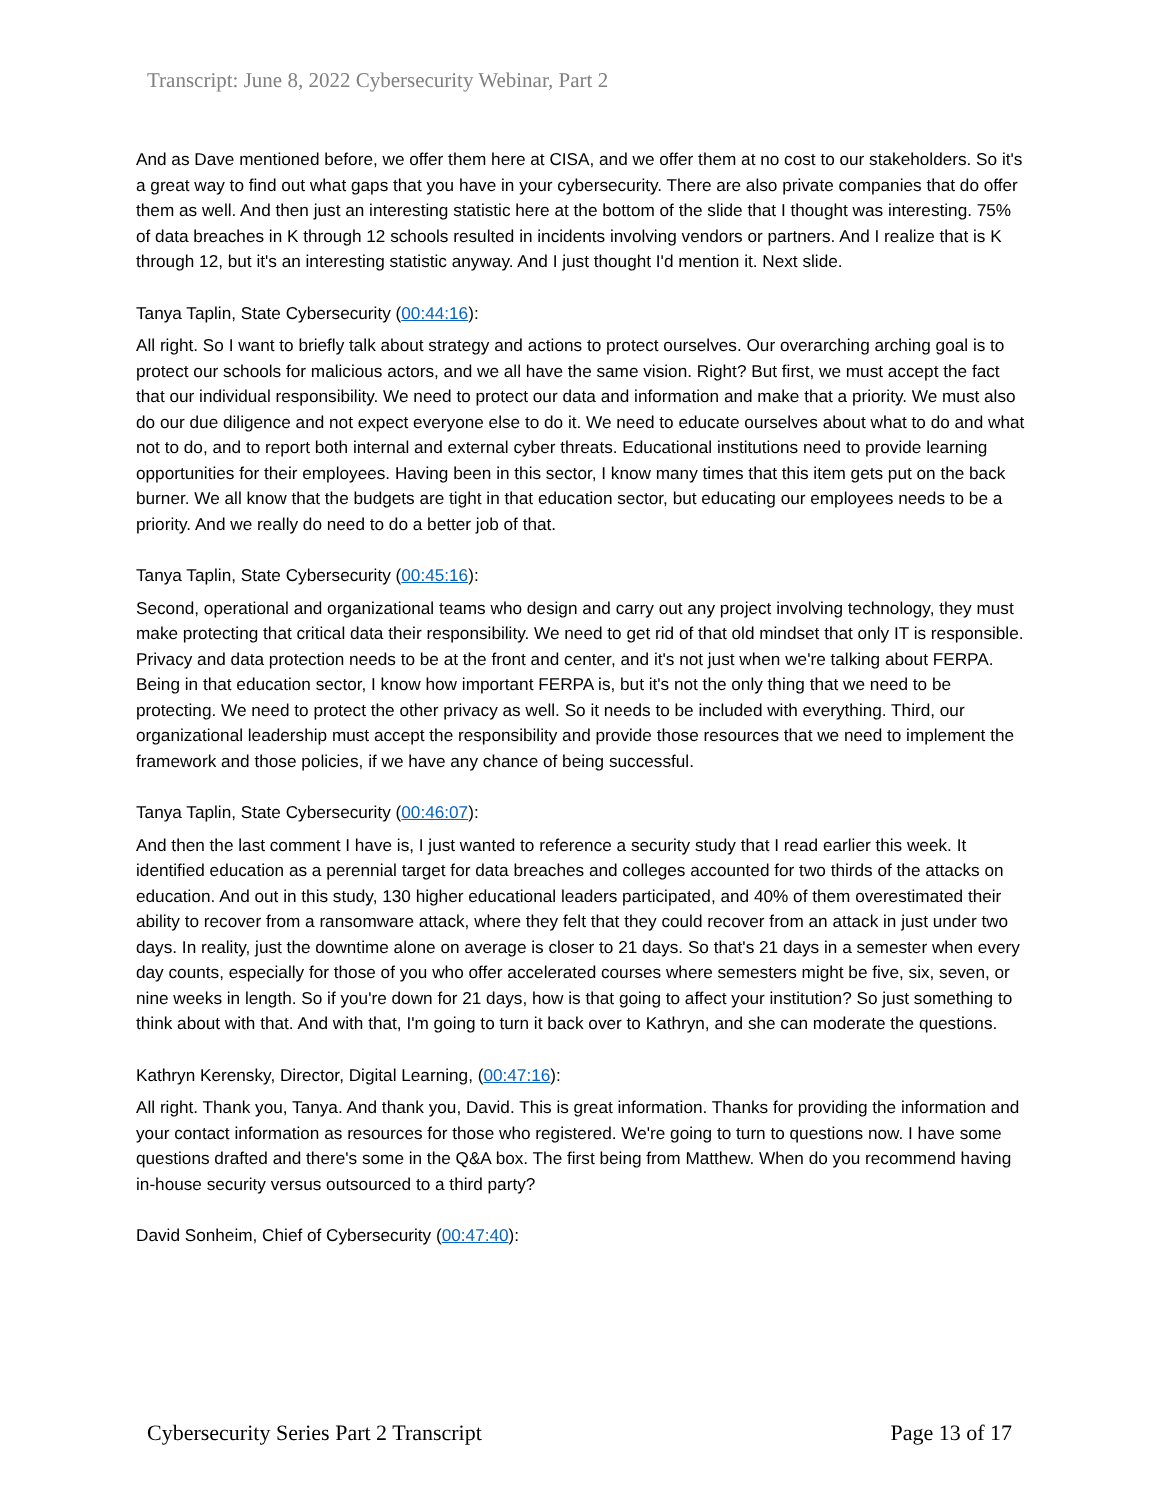Transcript: June 8, 2022 Cybersecurity Webinar, Part 2
And as Dave mentioned before, we offer them here at CISA, and we offer them at no cost to our stakeholders. So it's a great way to find out what gaps that you have in your cybersecurity. There are also private companies that do offer them as well. And then just an interesting statistic here at the bottom of the slide that I thought was interesting. 75% of data breaches in K through 12 schools resulted in incidents involving vendors or partners. And I realize that is K through 12, but it's an interesting statistic anyway. And I just thought I'd mention it. Next slide.
Tanya Taplin, State Cybersecurity (00:44:16):
All right. So I want to briefly talk about strategy and actions to protect ourselves. Our overarching arching goal is to protect our schools for malicious actors, and we all have the same vision. Right? But first, we must accept the fact that our individual responsibility. We need to protect our data and information and make that a priority. We must also do our due diligence and not expect everyone else to do it. We need to educate ourselves about what to do and what not to do, and to report both internal and external cyber threats. Educational institutions need to provide learning opportunities for their employees. Having been in this sector, I know many times that this item gets put on the back burner. We all know that the budgets are tight in that education sector, but educating our employees needs to be a priority. And we really do need to do a better job of that.
Tanya Taplin, State Cybersecurity (00:45:16):
Second, operational and organizational teams who design and carry out any project involving technology, they must make protecting that critical data their responsibility. We need to get rid of that old mindset that only IT is responsible. Privacy and data protection needs to be at the front and center, and it's not just when we're talking about FERPA. Being in that education sector, I know how important FERPA is, but it's not the only thing that we need to be protecting. We need to protect the other privacy as well. So it needs to be included with everything. Third, our organizational leadership must accept the responsibility and provide those resources that we need to implement the framework and those policies, if we have any chance of being successful.
Tanya Taplin, State Cybersecurity (00:46:07):
And then the last comment I have is, I just wanted to reference a security study that I read earlier this week. It identified education as a perennial target for data breaches and colleges accounted for two thirds of the attacks on education. And out in this study, 130 higher educational leaders participated, and 40% of them overestimated their ability to recover from a ransomware attack, where they felt that they could recover from an attack in just under two days. In reality, just the downtime alone on average is closer to 21 days. So that's 21 days in a semester when every day counts, especially for those of you who offer accelerated courses where semesters might be five, six, seven, or nine weeks in length. So if you're down for 21 days, how is that going to affect your institution? So just something to think about with that. And with that, I'm going to turn it back over to Kathryn, and she can moderate the questions.
Kathryn Kerensky, Director, Digital Learning, (00:47:16):
All right. Thank you, Tanya. And thank you, David. This is great information. Thanks for providing the information and your contact information as resources for those who registered. We're going to turn to questions now. I have some questions drafted and there's some in the Q&A box. The first being from Matthew. When do you recommend having in-house security versus outsourced to a third party?
David Sonheim, Chief of Cybersecurity (00:47:40):
Cybersecurity Series Part 2 Transcript Page 13 of 17